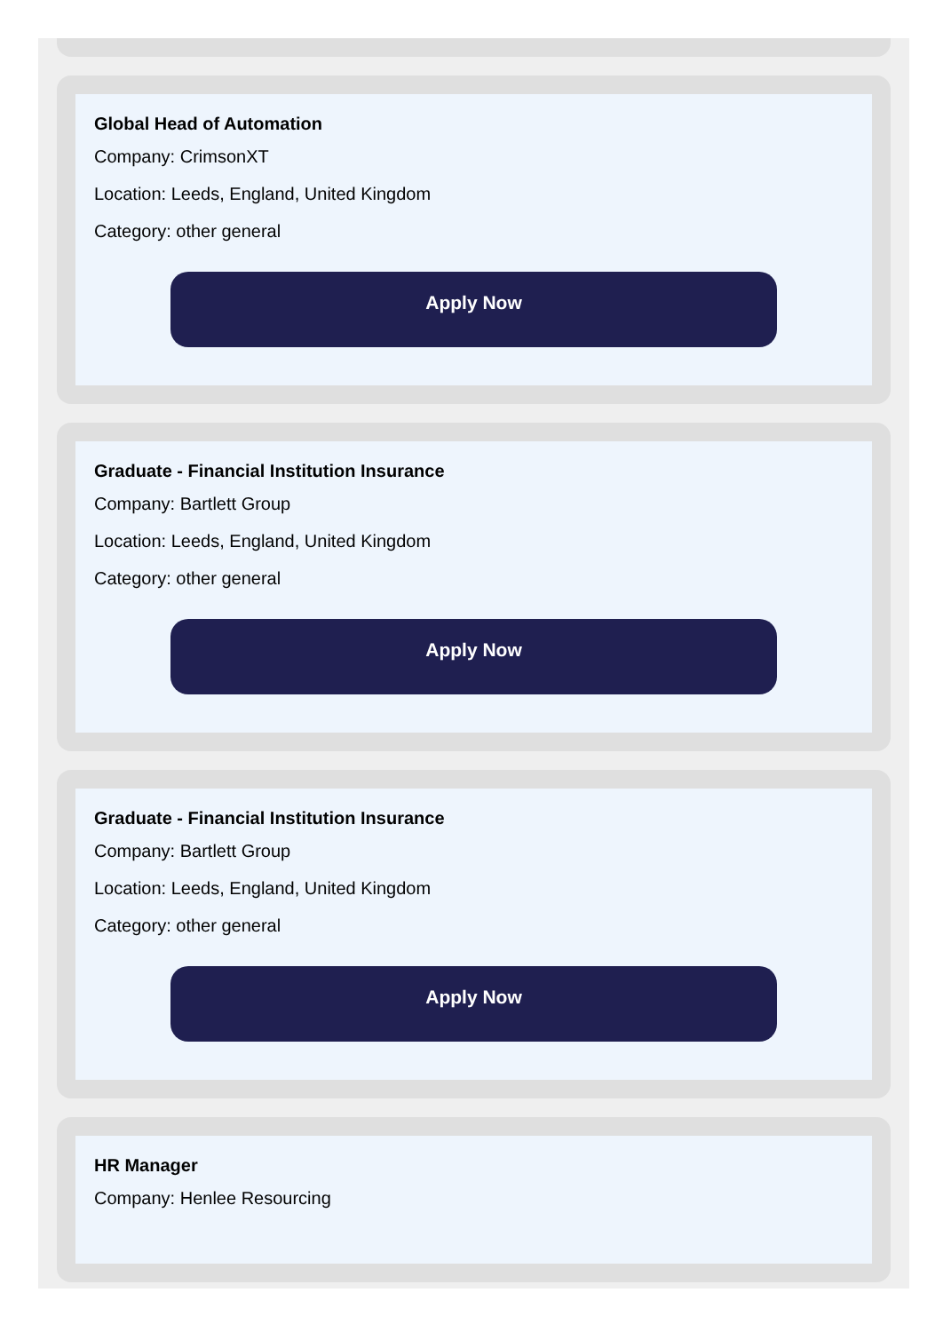Global Head of Automation
Company: CrimsonXT
Location: Leeds, England, United Kingdom
Category: other general
Apply Now
Graduate - Financial Institution Insurance
Company: Bartlett Group
Location: Leeds, England, United Kingdom
Category: other general
Apply Now
Graduate - Financial Institution Insurance
Company: Bartlett Group
Location: Leeds, England, United Kingdom
Category: other general
Apply Now
HR Manager
Company: Henlee Resourcing